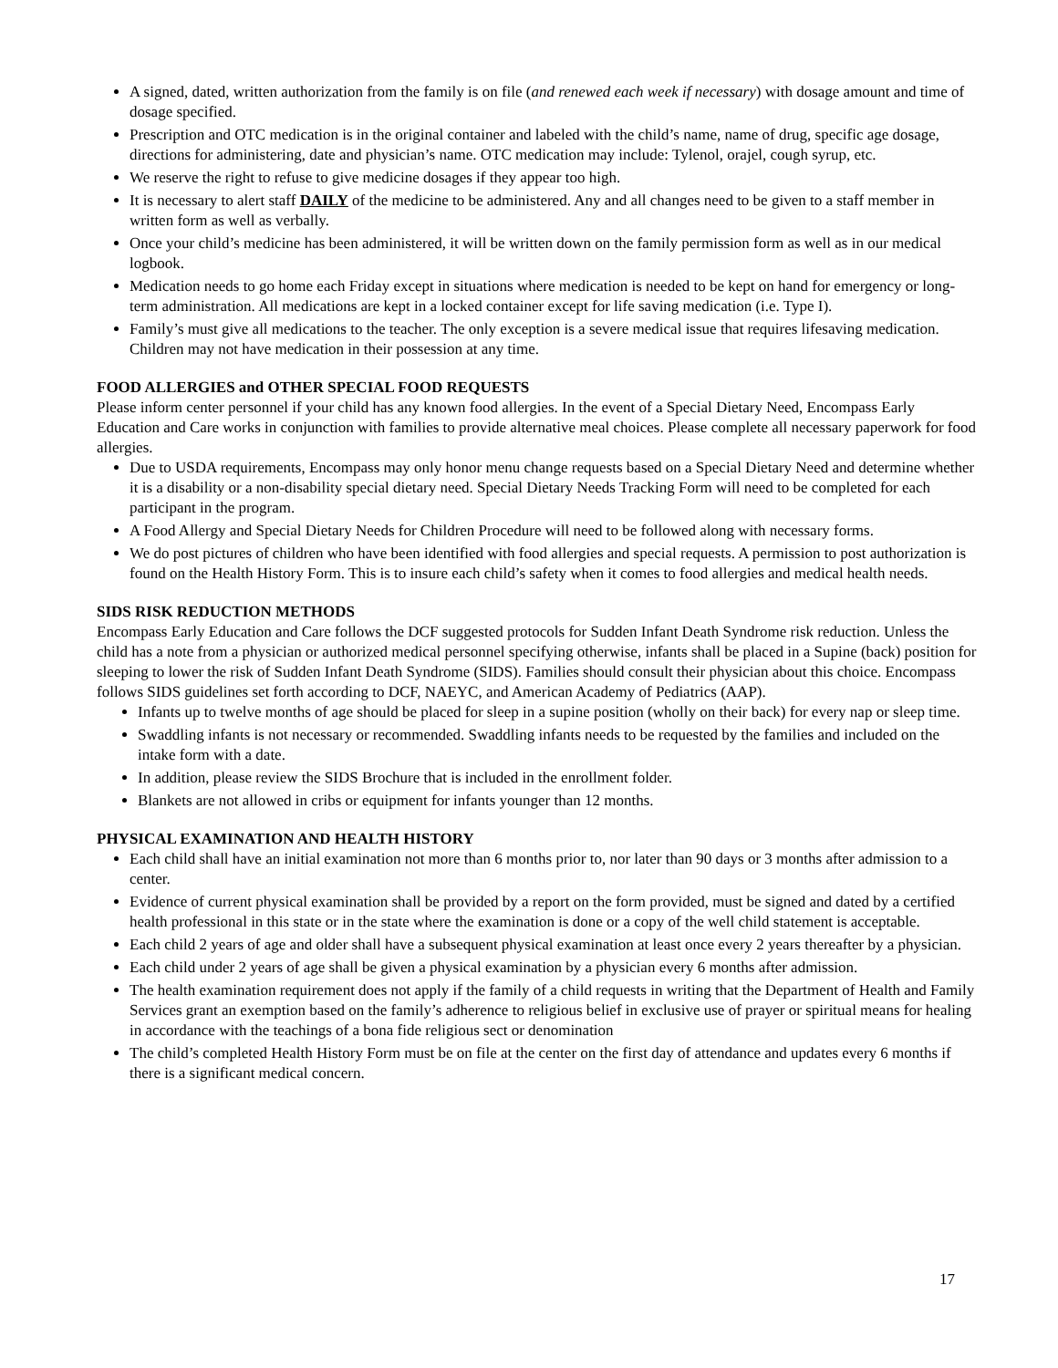A signed, dated, written authorization from the family is on file (and renewed each week if necessary) with dosage amount and time of dosage specified.
Prescription and OTC medication is in the original container and labeled with the child’s name, name of drug, specific age dosage, directions for administering, date and physician’s name. OTC medication may include: Tylenol, orajel, cough syrup, etc.
We reserve the right to refuse to give medicine dosages if they appear too high.
It is necessary to alert staff DAILY of the medicine to be administered. Any and all changes need to be given to a staff member in written form as well as verbally.
Once your child’s medicine has been administered, it will be written down on the family permission form as well as in our medical logbook.
Medication needs to go home each Friday except in situations where medication is needed to be kept on hand for emergency or long-term administration. All medications are kept in a locked container except for life saving medication (i.e. Type I).
Family’s must give all medications to the teacher. The only exception is a severe medical issue that requires lifesaving medication. Children may not have medication in their possession at any time.
FOOD ALLERGIES and OTHER SPECIAL FOOD REQUESTS
Please inform center personnel if your child has any known food allergies. In the event of a Special Dietary Need, Encompass Early Education and Care works in conjunction with families to provide alternative meal choices. Please complete all necessary paperwork for food allergies.
Due to USDA requirements, Encompass may only honor menu change requests based on a Special Dietary Need and determine whether it is a disability or a non-disability special dietary need. Special Dietary Needs Tracking Form will need to be completed for each participant in the program.
A Food Allergy and Special Dietary Needs for Children Procedure will need to be followed along with necessary forms.
We do post pictures of children who have been identified with food allergies and special requests. A permission to post authorization is found on the Health History Form. This is to insure each child’s safety when it comes to food allergies and medical health needs.
SIDS RISK REDUCTION METHODS
Encompass Early Education and Care follows the DCF suggested protocols for Sudden Infant Death Syndrome risk reduction. Unless the child has a note from a physician or authorized medical personnel specifying otherwise, infants shall be placed in a Supine (back) position for sleeping to lower the risk of Sudden Infant Death Syndrome (SIDS). Families should consult their physician about this choice. Encompass follows SIDS guidelines set forth according to DCF, NAEYC, and American Academy of Pediatrics (AAP).
Infants up to twelve months of age should be placed for sleep in a supine position (wholly on their back) for every nap or sleep time.
Swaddling infants is not necessary or recommended. Swaddling infants needs to be requested by the families and included on the intake form with a date.
In addition, please review the SIDS Brochure that is included in the enrollment folder.
Blankets are not allowed in cribs or equipment for infants younger than 12 months.
PHYSICAL EXAMINATION AND HEALTH HISTORY
Each child shall have an initial examination not more than 6 months prior to, nor later than 90 days or 3 months after admission to a center.
Evidence of current physical examination shall be provided by a report on the form provided, must be signed and dated by a certified health professional in this state or in the state where the examination is done or a copy of the well child statement is acceptable.
Each child 2 years of age and older shall have a subsequent physical examination at least once every 2 years thereafter by a physician.
Each child under 2 years of age shall be given a physical examination by a physician every 6 months after admission.
The health examination requirement does not apply if the family of a child requests in writing that the Department of Health and Family Services grant an exemption based on the family’s adherence to religious belief in exclusive use of prayer or spiritual means for healing in accordance with the teachings of a bona fide religious sect or denomination
The child’s completed Health History Form must be on file at the center on the first day of attendance and updates every 6 months if there is a significant medical concern.
17